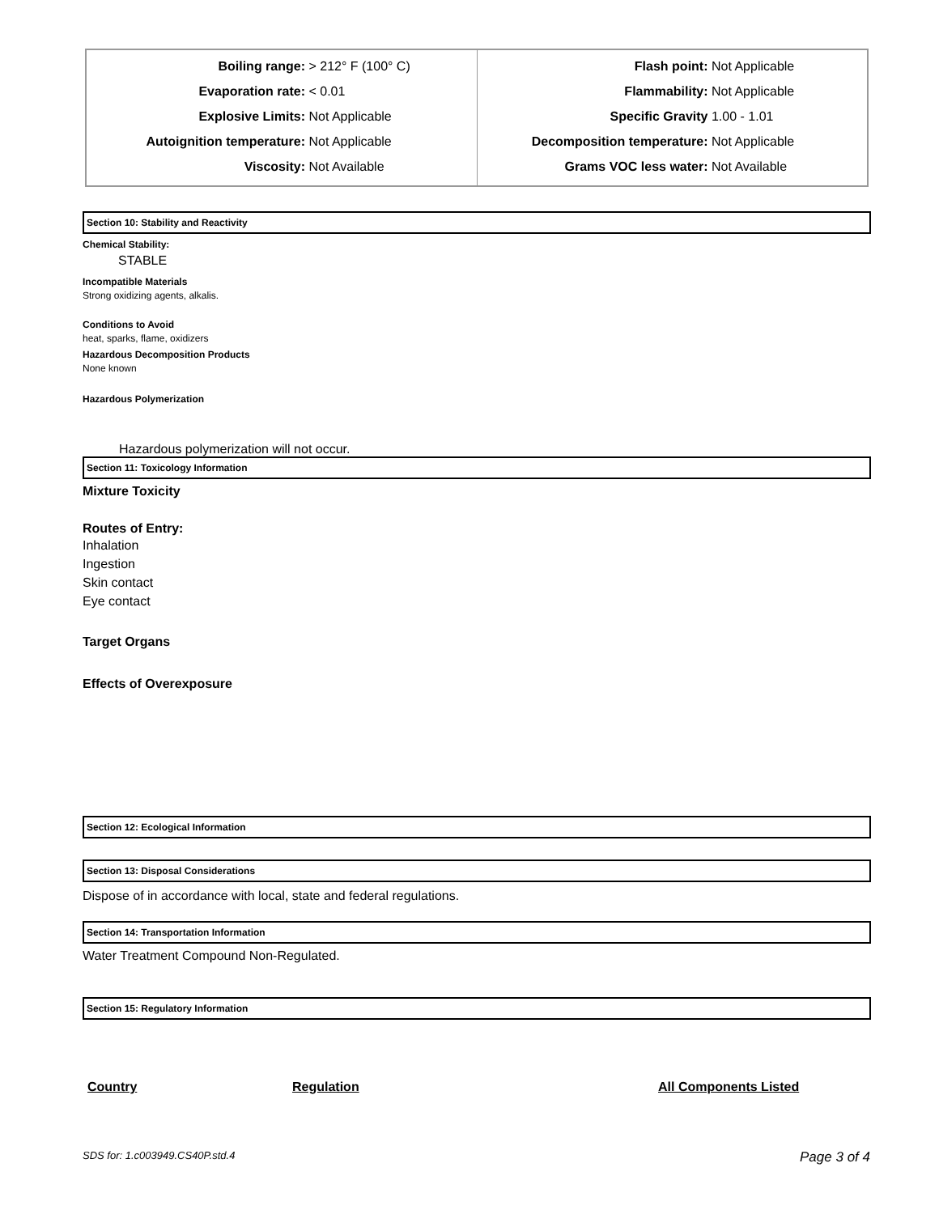| Boiling range: > 212° F (100° C) Evaporation rate: < 0.01 Explosive Limits: Not Applicable Autoignition temperature: Not Applicable Viscosity: Not Available | Flash point: Not Applicable Flammability: Not Applicable Specific Gravity 1.00 - 1.01 Decomposition temperature: Not Applicable Grams VOC less water: Not Available |
Section 10: Stability and Reactivity
Chemical Stability:
STABLE
Incompatible Materials
Strong oxidizing agents, alkalis.
Conditions to Avoid
heat, sparks, flame, oxidizers
Hazardous Decomposition Products
None known
Hazardous Polymerization
Hazardous polymerization will not occur.
Section 11: Toxicology Information
Mixture Toxicity
Routes of Entry:
Inhalation
Ingestion
Skin contact
Eye contact
Target Organs
Effects of Overexposure
Section 12: Ecological Information
Section 13: Disposal Considerations
Dispose of in accordance with local, state and federal regulations.
Section 14: Transportation Information
Water Treatment Compound Non-Regulated.
Section 15: Regulatory Information
Country Regulation All Components Listed
SDS for: 1.c003949.CS40P.std.4 Page 3 of 4